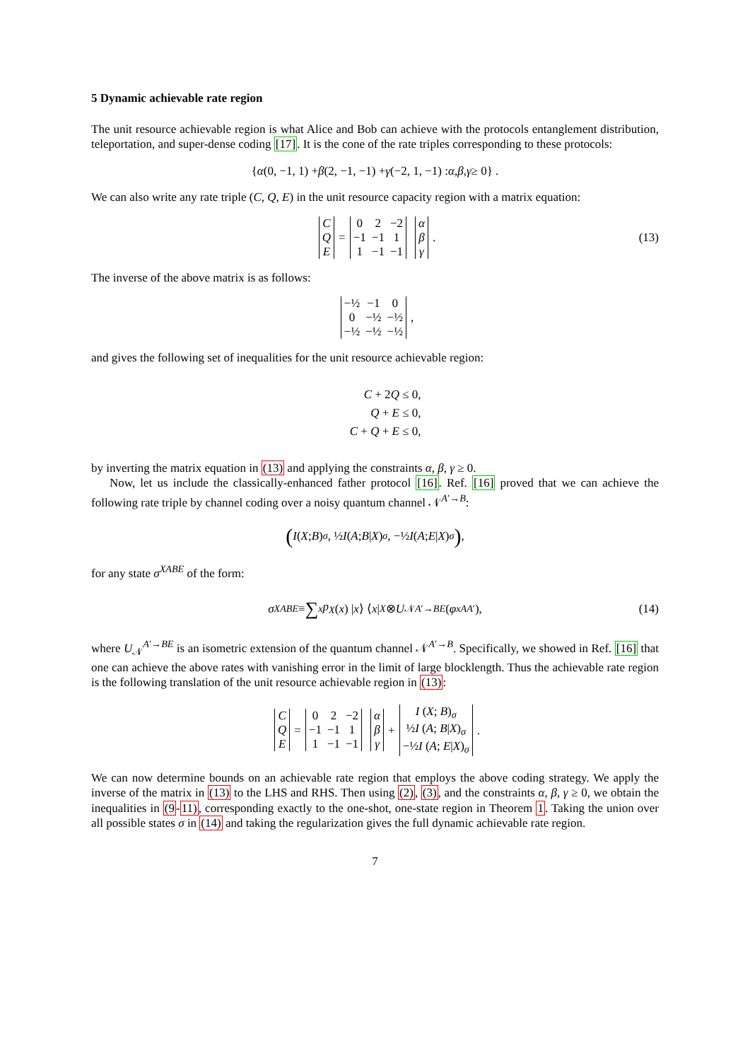5 Dynamic achievable rate region
The unit resource achievable region is what Alice and Bob can achieve with the protocols entanglement distribution, teleportation, and super-dense coding [17]. It is the cone of the rate triples corresponding to these protocols:
{ α (0, −1, 1) + β (2, −1, −1) + γ (−2, 1, −1) : α, β, γ ≥ 0} .
We can also write any rate triple (C, Q, E) in the unit resource capacity region with a matrix equation:
| C |
| Q |
| E |
=
| 0 | 2 | −2 |
| −1 | −1 | 1 |
| 1 | −1 | −1 |
| α |
| β |
| γ |
. (13)
The inverse of the above matrix is as follows:
| −½ | −1 | 0 |
| 0 | −½ | −½ |
| −½ | −½ | −½ |
,
and gives the following set of inequalities for the unit resource achievable region:
C + 2Q ≤ 0,
Q + E ≤ 0,
C + Q + E ≤ 0,
by inverting the matrix equation in (13) and applying the constraints α, β, γ ≥ 0.
Now, let us include the classically-enhanced father protocol [16]. Ref. [16] proved that we can achieve the following rate triple by channel coding over a noisy quantum channel 𝒩<sup>A′→B</sup>:
(I (X; B)<sub>σ</sub> , ½ I (A; B | X)<sub>σ</sub> , −½ I (A; E | X)<sub>σ</sub>) ,
for any state σ<sup>XABE</sup> of the form:
σ<sup>XABE</sup> ≡ ∑<sub>x</sub> p<sub>X</sub> (x) | x ⟩ ⟨ x |<sup>X</sup> ⊗ U<sub>𝒩</sub><sup>A′→BE</sup> (φ<sub>x</sub><sup>AA′</sup>), (14)
where U<sub>𝒩</sub><sup>A′→BE</sup> is an isometric extension of the quantum channel 𝒩<sup>A′→B</sup>. Specifically, we showed in Ref. [16] that one can achieve the above rates with vanishing error in the limit of large blocklength. Thus the achievable rate region is the following translation of the unit resource achievable region in (13):
| C |
| Q |
| E |
=
| 0 | 2 | −2 |
| −1 | −1 | 1 |
| 1 | −1 | −1 |
| α |
| β |
| γ |
+
| I ( X ; B )<sub>σ</sub> |
| ½ I ( A ; B / X )<sub>σ</sub> |
| −½ I ( A ; E / X )<sub>σ</sub> |
.
We can now determine bounds on an achievable rate region that employs the above coding strategy. We apply the inverse of the matrix in (13) to the LHS and RHS. Then using (2), (3), and the constraints α, β, γ ≥ 0, we obtain the inequalities in (9-11), corresponding exactly to the one-shot, one-state region in Theorem 1. Taking the union over all possible states σ in (14) and taking the regularization gives the full dynamic achievable rate region.
7